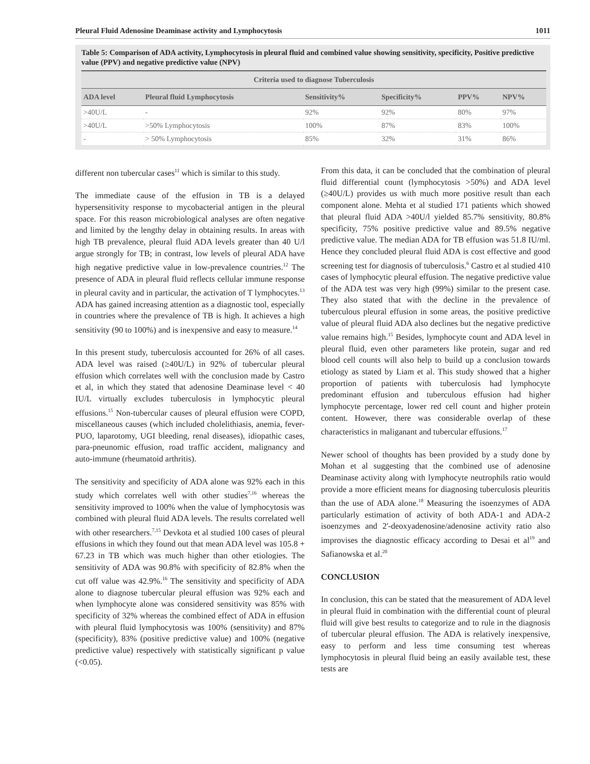Pleural Fluid Adenosine Deaminase activity and Lymphocytosis 1011
Table 5: Comparison of ADA activity, Lymphocytosis in pleural fluid and combined value showing sensitivity, specificity, Positive predictive value (PPV) and negative predictive value (NPV)
| Criteria used to diagnose Tuberculosis | | | | | |
| --- | --- | --- | --- | --- | --- |
| ADA level | Pleural fluid Lymphocytosis | Sensitivity% | Specificity% | PPV% | NPV% |
| >40U/L | - | 92% | 92% | 80% | 97% |
| >40U/L | >50% Lymphocytosis | 100% | 87% | 83% | 100% |
| - | > 50% Lymphocytosis | 85% | 32% | 31% | 86% |
different non tubercular cases<sup>11</sup> which is similar to this study.
The immediate cause of the effusion in TB is a delayed hypersensitivity response to mycobacterial antigen in the pleural space. For this reason microbiological analyses are often negative and limited by the lengthy delay in obtaining results. In areas with high TB prevalence, pleural fluid ADA levels greater than 40 U/l argue strongly for TB; in contrast, low levels of pleural ADA have high negative predictive value in low-prevalence countries.<sup>12</sup> The presence of ADA in pleural fluid reflects cellular immune response in pleural cavity and in particular, the activation of T lymphocytes.<sup>13</sup> ADA has gained increasing attention as a diagnostic tool, especially in countries where the prevalence of TB is high. It achieves a high sensitivity (90 to 100%) and is inexpensive and easy to measure.<sup>14</sup>
In this present study, tuberculosis accounted for 26% of all cases. ADA level was raised (≥40U/L) in 92% of tubercular pleural effusion which correlates well with the conclusion made by Castro et al, in which they stated that adenosine Deaminase level < 40 IU/L virtually excludes tuberculosis in lymphocytic pleural effusions.<sup>15</sup> Non-tubercular causes of pleural effusion were COPD, miscellaneous causes (which included cholelithiasis, anemia, fever-PUO, laparotomy, UGI bleeding, renal diseases), idiopathic cases, para-pneunomic effusion, road traffic accident, malignancy and auto-immune (rheumatoid arthritis).
The sensitivity and specificity of ADA alone was 92% each in this study which correlates well with other studies<sup>7,16</sup> whereas the sensitivity improved to 100% when the value of lymphocytosis was combined with pleural fluid ADA levels. The results correlated well with other researchers.<sup>7,15</sup> Devkota et al studied 100 cases of pleural effusions in which they found out that mean ADA level was 105.8 + 67.23 in TB which was much higher than other etiologies. The sensitivity of ADA was 90.8% with specificity of 82.8% when the cut off value was 42.9%.<sup>16</sup> The sensitivity and specificity of ADA alone to diagnose tubercular pleural effusion was 92% each and when lymphocyte alone was considered sensitivity was 85% with specificity of 32% whereas the combined effect of ADA in effusion with pleural fluid lymphocytosis was 100% (sensitivity) and 87% (specificity), 83% (positive predictive value) and 100% (negative predictive value) respectively with statistically significant p value (<0.05).
From this data, it can be concluded that the combination of pleural fluid differential count (lymphocytosis >50%) and ADA level (≥40U/L) provides us with much more positive result than each component alone. Mehta et al studied 171 patients which showed that pleural fluid ADA >40U/l yielded 85.7% sensitivity, 80.8% specificity, 75% positive predictive value and 89.5% negative predictive value. The median ADA for TB effusion was 51.8 IU/ml. Hence they concluded pleural fluid ADA is cost effective and good screening test for diagnosis of tuberculosis.<sup>6</sup> Castro et al studied 410 cases of lymphocytic pleural effusion. The negative predictive value of the ADA test was very high (99%) similar to the present case. They also stated that with the decline in the prevalence of tuberculous pleural effusion in some areas, the positive predictive value of pleural fluid ADA also declines but the negative predictive value remains high.<sup>15</sup> Besides, lymphocyte count and ADA level in pleural fluid, even other parameters like protein, sugar and red blood cell counts will also help to build up a conclusion towards etiology as stated by Liam et al. This study showed that a higher proportion of patients with tuberculosis had lymphocyte predominant effusion and tuberculous effusion had higher lymphocyte percentage, lower red cell count and higher protein content. However, there was considerable overlap of these characteristics in maliganant and tubercular effusions.<sup>17</sup>
Newer school of thoughts has been provided by a study done by Mohan et al suggesting that the combined use of adenosine Deaminase activity along with lymphocyte neutrophils ratio would provide a more efficient means for diagnosing tuberculosis pleuritis than the use of ADA alone.<sup>18</sup> Measuring the isoenzymes of ADA particularly estimation of activity of both ADA-1 and ADA-2 isoenzymes and 2'-deoxyadenosine/adenosine activity ratio also improvises the diagnostic efficacy according to Desai et al<sup>19</sup> and Safianowska et al.<sup>20</sup>
CONCLUSION
In conclusion, this can be stated that the measurement of ADA level in pleural fluid in combination with the differential count of pleural fluid will give best results to categorize and to rule in the diagnosis of tubercular pleural effusion. The ADA is relatively inexpensive, easy to perform and less time consuming test whereas lymphocytosis in pleural fluid being an easily available test, these tests are